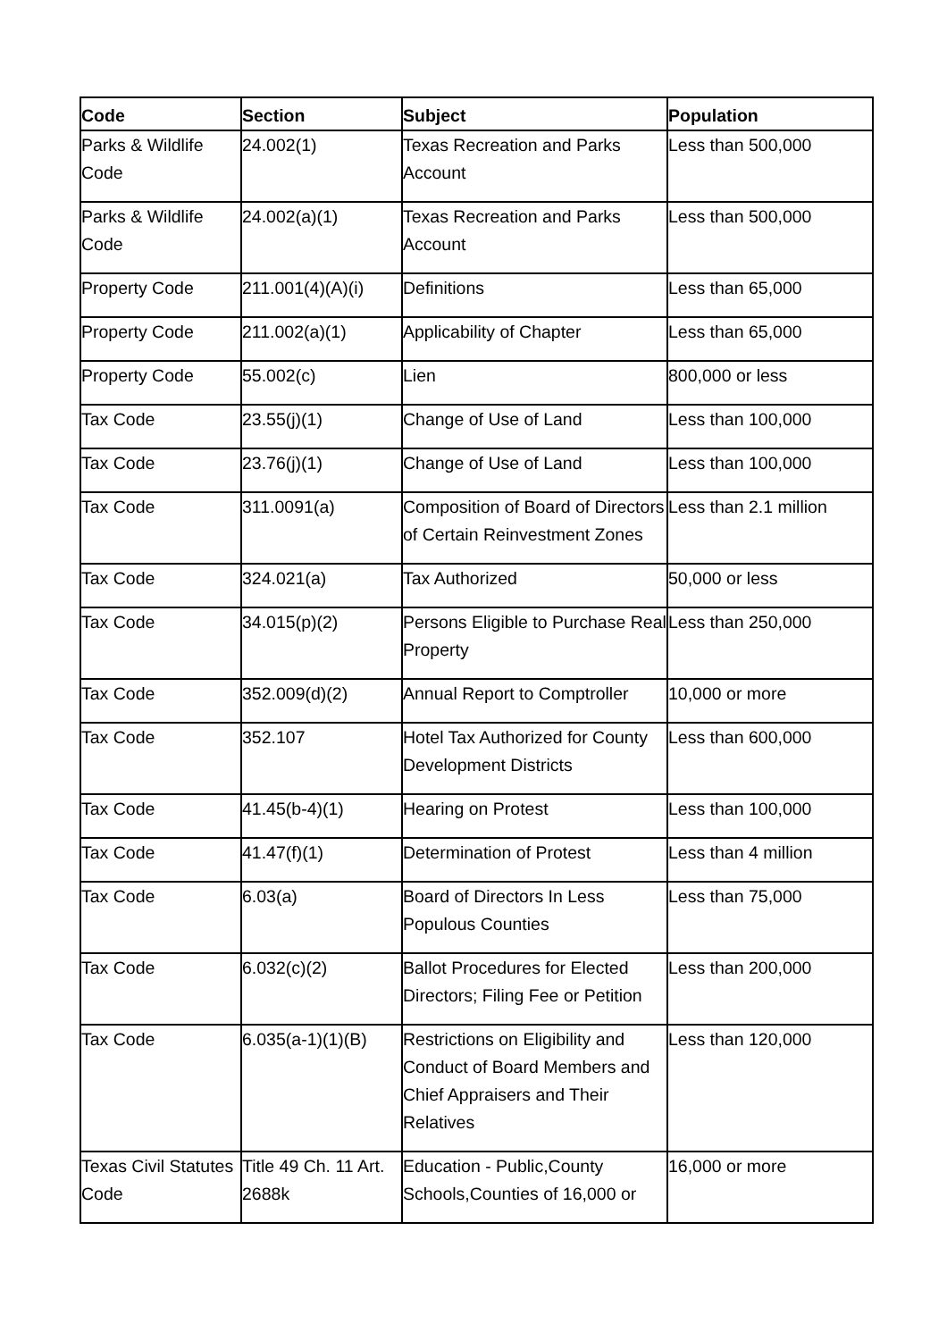| Code | Section | Subject | Population |
| --- | --- | --- | --- |
| Parks & Wildlife Code | 24.002(1) | Texas Recreation and Parks Account | Less than 500,000 |
| Parks & Wildlife Code | 24.002(a)(1) | Texas Recreation and Parks Account | Less than 500,000 |
| Property Code | 211.001(4)(A)(i) | Definitions | Less than 65,000 |
| Property Code | 211.002(a)(1) | Applicability of Chapter | Less than 65,000 |
| Property Code | 55.002(c) | Lien | 800,000 or less |
| Tax Code | 23.55(j)(1) | Change of Use of Land | Less than 100,000 |
| Tax Code | 23.76(j)(1) | Change of Use of Land | Less than 100,000 |
| Tax Code | 311.0091(a) | Composition of Board of Directors of Certain Reinvestment Zones | Less than 2.1 million |
| Tax Code | 324.021(a) | Tax Authorized | 50,000 or less |
| Tax Code | 34.015(p)(2) | Persons Eligible to Purchase Real Property | Less than 250,000 |
| Tax Code | 352.009(d)(2) | Annual Report to Comptroller | 10,000 or more |
| Tax Code | 352.107 | Hotel Tax Authorized for County Development Districts | Less than 600,000 |
| Tax Code | 41.45(b-4)(1) | Hearing on Protest | Less than 100,000 |
| Tax Code | 41.47(f)(1) | Determination of Protest | Less than 4 million |
| Tax Code | 6.03(a) | Board of Directors In Less Populous Counties | Less than 75,000 |
| Tax Code | 6.032(c)(2) | Ballot Procedures for Elected Directors; Filing Fee or Petition | Less than 200,000 |
| Tax Code | 6.035(a-1)(1)(B) | Restrictions on Eligibility and Conduct of Board Members and Chief Appraisers and Their Relatives | Less than 120,000 |
| Texas Civil Statutes Code | Title 49 Ch. 11 Art. 2688k | Education - Public,County Schools,Counties of 16,000 or | 16,000 or more |